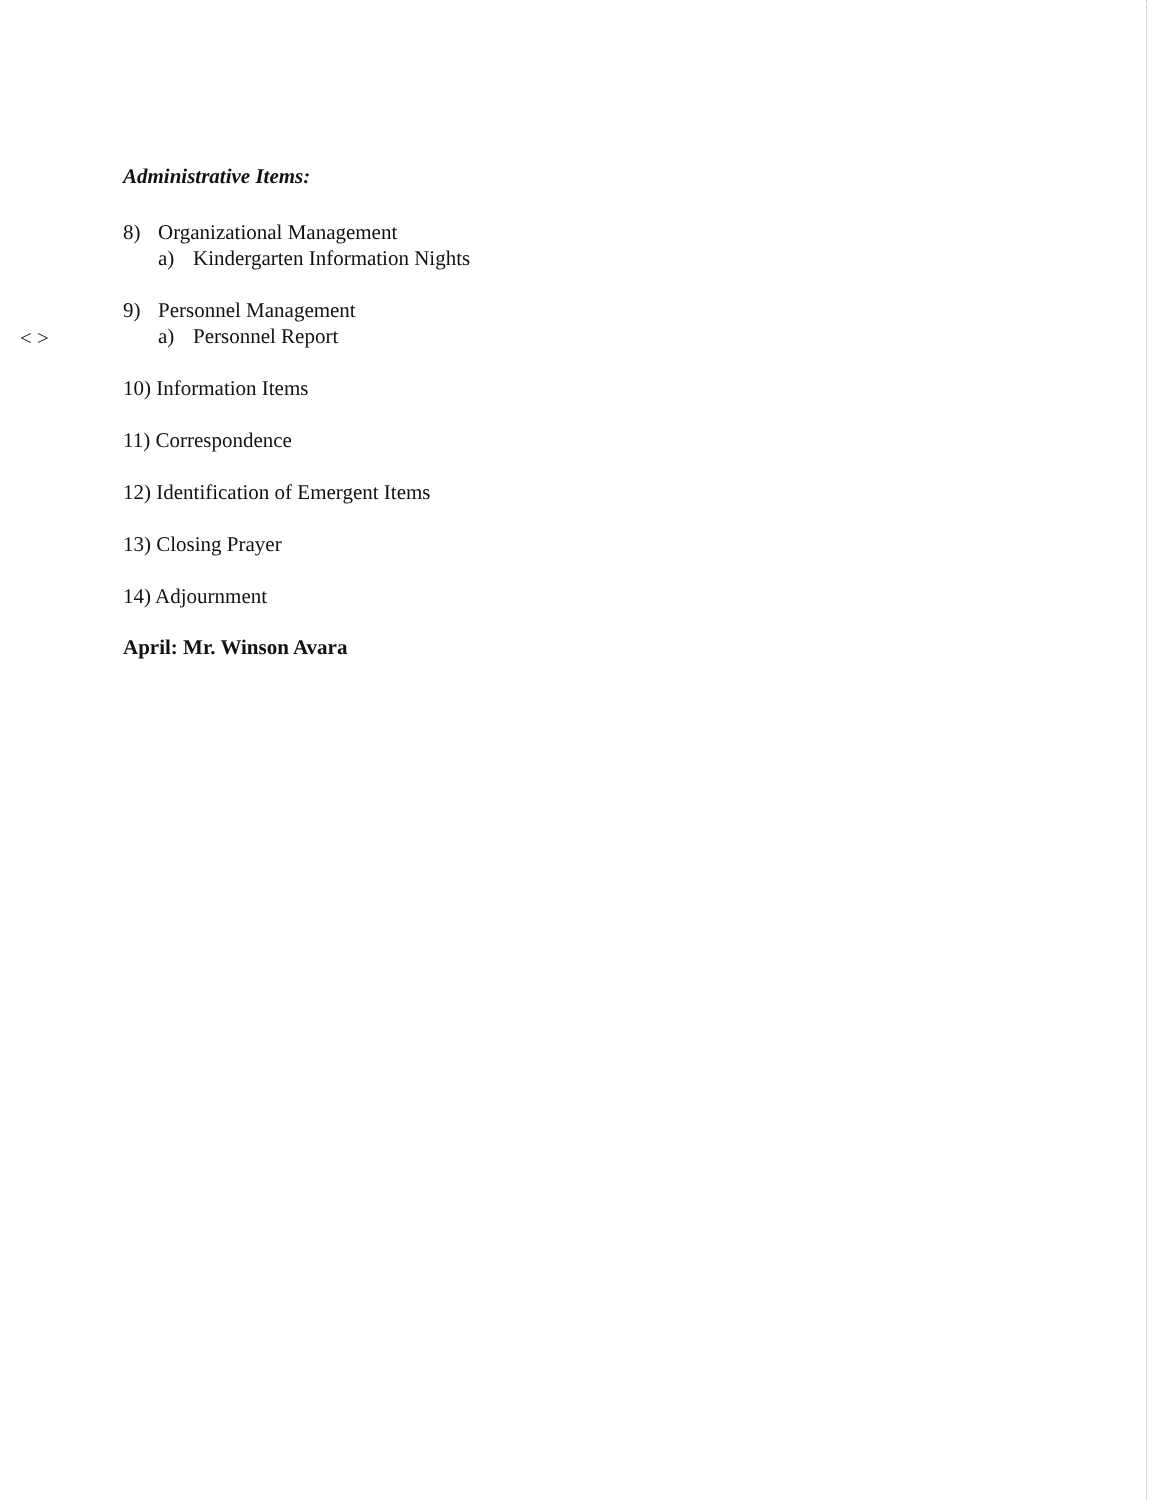Administrative Items:
8) Organizational Management
a) Kindergarten Information Nights
9) Personnel Management
a) Personnel Report
10) Information Items
11) Correspondence
12) Identification of Emergent Items
13) Closing Prayer
14) Adjournment
April: Mr. Winson Avara
< >